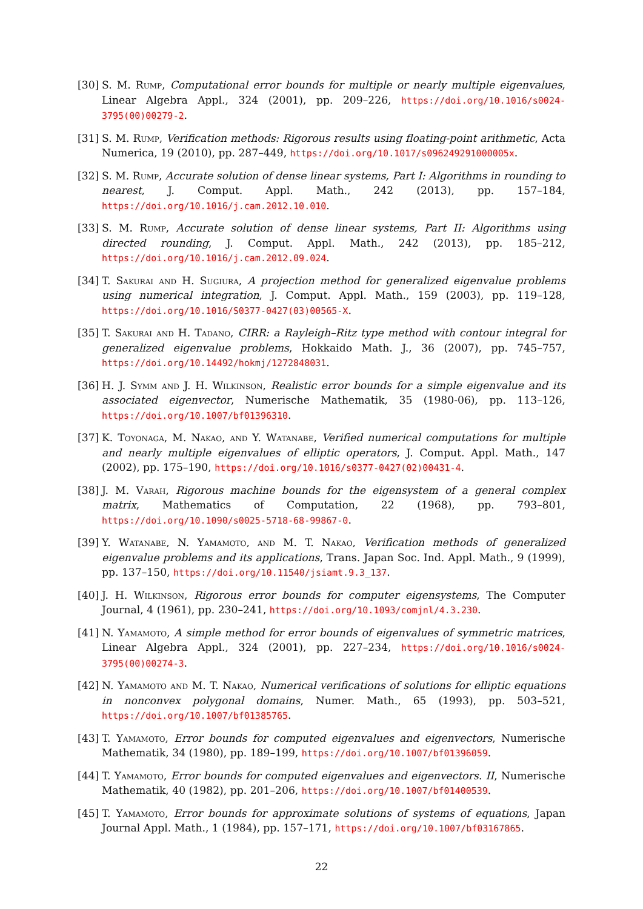[30] S. M. Rump, Computational error bounds for multiple or nearly multiple eigenvalues, Linear Algebra Appl., 324 (2001), pp. 209–226, https://doi.org/10.1016/s0024-3795(00)00279-2.
[31] S. M. Rump, Verification methods: Rigorous results using floating-point arithmetic, Acta Numerica, 19 (2010), pp. 287–449, https://doi.org/10.1017/s096249291000005x.
[32] S. M. Rump, Accurate solution of dense linear systems, Part I: Algorithms in rounding to nearest, J. Comput. Appl. Math., 242 (2013), pp. 157–184, https://doi.org/10.1016/j.cam.2012.10.010.
[33] S. M. Rump, Accurate solution of dense linear systems, Part II: Algorithms using directed rounding, J. Comput. Appl. Math., 242 (2013), pp. 185–212, https://doi.org/10.1016/j.cam.2012.09.024.
[34] T. Sakurai and H. Sugiura, A projection method for generalized eigenvalue problems using numerical integration, J. Comput. Appl. Math., 159 (2003), pp. 119–128, https://doi.org/10.1016/S0377-0427(03)00565-X.
[35] T. Sakurai and H. Tadano, CIRR: a Rayleigh–Ritz type method with contour integral for generalized eigenvalue problems, Hokkaido Math. J., 36 (2007), pp. 745–757, https://doi.org/10.14492/hokmj/1272848031.
[36] H. J. Symm and J. H. Wilkinson, Realistic error bounds for a simple eigenvalue and its associated eigenvector, Numerische Mathematik, 35 (1980-06), pp. 113–126, https://doi.org/10.1007/bf01396310.
[37] K. Toyonaga, M. Nakao, and Y. Watanabe, Verified numerical computations for multiple and nearly multiple eigenvalues of elliptic operators, J. Comput. Appl. Math., 147 (2002), pp. 175–190, https://doi.org/10.1016/s0377-0427(02)00431-4.
[38] J. M. Varah, Rigorous machine bounds for the eigensystem of a general complex matrix, Mathematics of Computation, 22 (1968), pp. 793–801, https://doi.org/10.1090/s0025-5718-68-99867-0.
[39] Y. Watanabe, N. Yamamoto, and M. T. Nakao, Verification methods of generalized eigenvalue problems and its applications, Trans. Japan Soc. Ind. Appl. Math., 9 (1999), pp. 137–150, https://doi.org/10.11540/jsiamt.9.3_137.
[40] J. H. Wilkinson, Rigorous error bounds for computer eigensystems, The Computer Journal, 4 (1961), pp. 230–241, https://doi.org/10.1093/comjnl/4.3.230.
[41] N. Yamamoto, A simple method for error bounds of eigenvalues of symmetric matrices, Linear Algebra Appl., 324 (2001), pp. 227–234, https://doi.org/10.1016/s0024-3795(00)00274-3.
[42] N. Yamamoto and M. T. Nakao, Numerical verifications of solutions for elliptic equations in nonconvex polygonal domains, Numer. Math., 65 (1993), pp. 503–521, https://doi.org/10.1007/bf01385765.
[43] T. Yamamoto, Error bounds for computed eigenvalues and eigenvectors, Numerische Mathematik, 34 (1980), pp. 189–199, https://doi.org/10.1007/bf01396059.
[44] T. Yamamoto, Error bounds for computed eigenvalues and eigenvectors. II, Numerische Mathematik, 40 (1982), pp. 201–206, https://doi.org/10.1007/bf01400539.
[45] T. Yamamoto, Error bounds for approximate solutions of systems of equations, Japan Journal Appl. Math., 1 (1984), pp. 157–171, https://doi.org/10.1007/bf03167865.
22